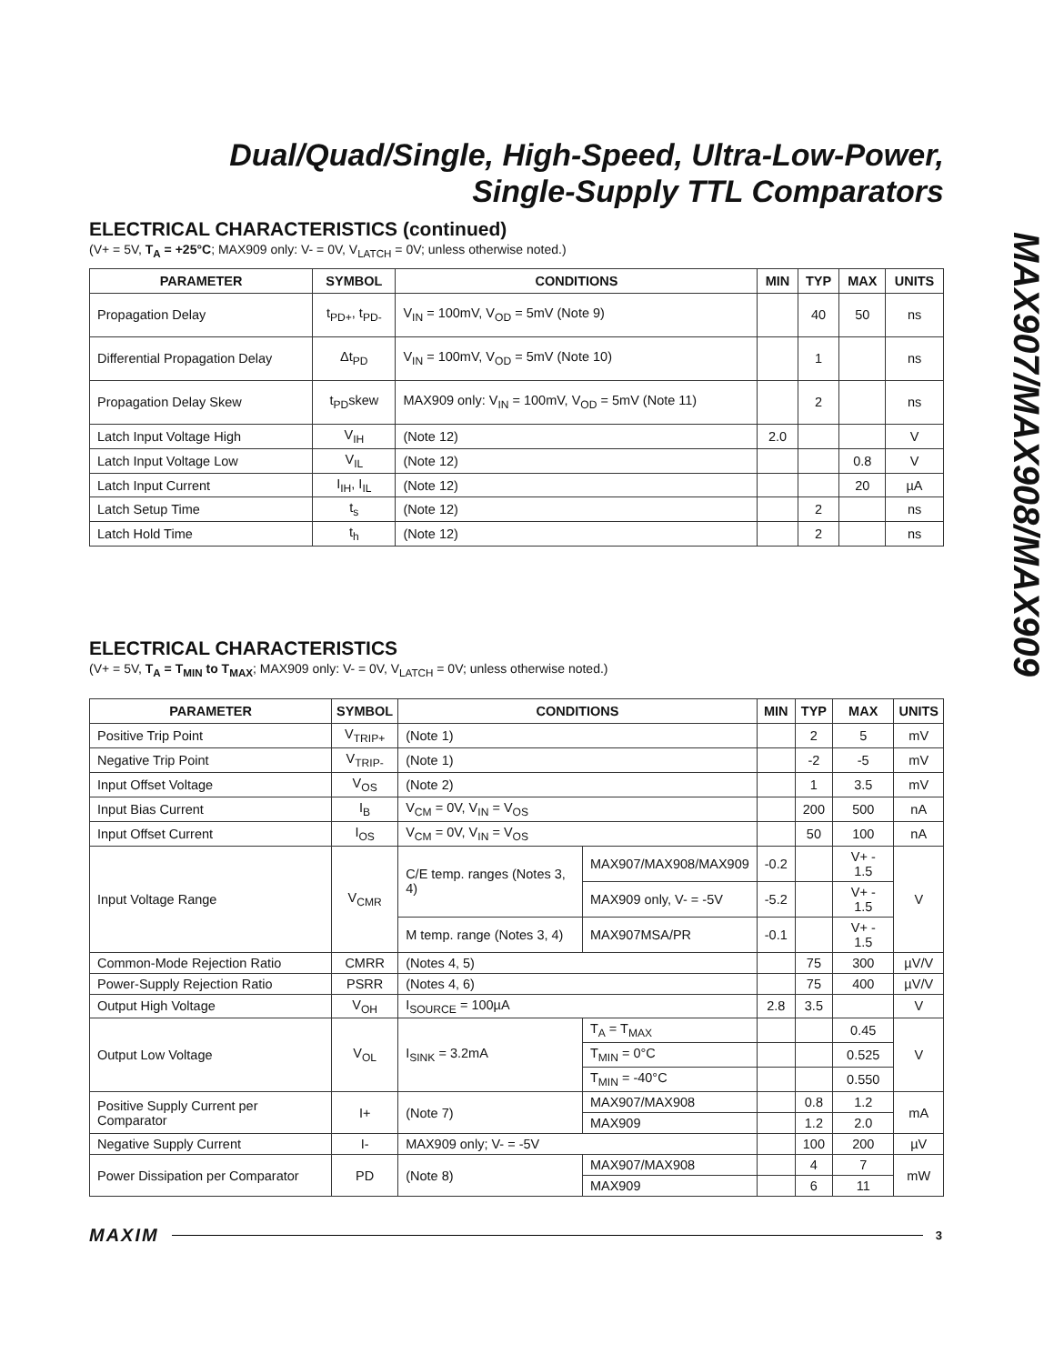MAX907/MAX908/MAX909
Dual/Quad/Single, High-Speed, Ultra-Low-Power,
Single-Supply TTL Comparators
ELECTRICAL CHARACTERISTICS (continued)
(V+ = 5V, T<sub>A</sub> = +25°C; MAX909 only: V- = 0V, V<sub>LATCH</sub> = 0V; unless otherwise noted.)
| PARAMETER | SYMBOL | CONDITIONS | MIN | TYP | MAX | UNITS |
| --- | --- | --- | --- | --- | --- | --- |
| Propagation Delay | t<sub>PD+</sub>, t<sub>PD-</sub> | V<sub>IN</sub> = 100mV, V<sub>OD</sub> = 5mV (Note 9) | | 40 | 50 | ns |
| Differential Propagation Delay | Δt<sub>PD</sub> | V<sub>IN</sub> = 100mV, V<sub>OD</sub> = 5mV (Note 10) | | 1 | | ns |
| Propagation Delay Skew | t<sub>PD</sub>skew | MAX909 only: V<sub>IN</sub> = 100mV, V<sub>OD</sub> = 5mV (Note 11) | | 2 | | ns |
| Latch Input Voltage High | V<sub>IH</sub> | (Note 12) | 2.0 | | | V |
| Latch Input Voltage Low | V<sub>IL</sub> | (Note 12) | | | 0.8 | V |
| Latch Input Current | I<sub>IH</sub>, I<sub>IL</sub> | (Note 12) | | | 20 | µA |
| Latch Setup Time | t<sub>s</sub> | (Note 12) | | 2 | | ns |
| Latch Hold Time | t<sub>h</sub> | (Note 12) | | 2 | | ns |
ELECTRICAL CHARACTERISTICS
(V+ = 5V, T<sub>A</sub> = T<sub>MIN</sub> to T<sub>MAX</sub>; MAX909 only: V- = 0V, V<sub>LATCH</sub> = 0V; unless otherwise noted.)
| PARAMETER | SYMBOL | CONDITIONS | | MIN | TYP | MAX | UNITS |
| --- | --- | --- | --- | --- | --- | --- | --- |
| Positive Trip Point | V<sub>TRIP+</sub> | (Note 1) | | | 2 | 5 | mV |
| Negative Trip Point | V<sub>TRIP-</sub> | (Note 1) | | | -2 | -5 | mV |
| Input Offset Voltage | V<sub>OS</sub> | (Note 2) | | | 1 | 3.5 | mV |
| Input Bias Current | I<sub>B</sub> | V<sub>CM</sub> = 0V, V<sub>IN</sub> = V<sub>OS</sub> | | | 200 | 500 | nA |
| Input Offset Current | I<sub>OS</sub> | V<sub>CM</sub> = 0V, V<sub>IN</sub> = V<sub>OS</sub> | | | 50 | 100 | nA |
| Input Voltage Range | V<sub>CMR</sub> | C/E temp. ranges (Notes 3, 4) | MAX907/MAX908/MAX909 | -0.2 | | V+ - 1.5 | V |
| | | | MAX909 only, V- = -5V | -5.2 | | V+ - 1.5 | |
| | | M temp. range (Notes 3, 4) | MAX907MSA/PR | -0.1 | | V+ - 1.5 | |
| Common-Mode Rejection Ratio | CMRR | (Notes 4, 5) | | | 75 | 300 | µV/V |
| Power-Supply Rejection Ratio | PSRR | (Notes 4, 6) | | | 75 | 400 | µV/V |
| Output High Voltage | V<sub>OH</sub> | I<sub>SOURCE</sub> = 100µA | | 2.8 | 3.5 | | V |
| Output Low Voltage | V<sub>OL</sub> | I<sub>SINK</sub> = 3.2mA | T<sub>A</sub> = T<sub>MAX</sub> | | | 0.45 | V |
| | | | T<sub>MIN</sub> = 0°C | | | 0.525 | |
| | | | T<sub>MIN</sub> = -40°C | | | 0.550 | |
| Positive Supply Current per Comparator | I+ | (Note 7) | MAX907/MAX908 | | 0.8 | 1.2 | mA |
| | | | MAX909 | | 1.2 | 2.0 | |
| Negative Supply Current | I- | MAX909 only; V- = -5V | | | 100 | 200 | µV |
| Power Dissipation per Comparator | PD | (Note 8) | MAX907/MAX908 | | 4 | 7 | mW |
| | | | MAX909 | | 6 | 11 | |
MAXIM 3